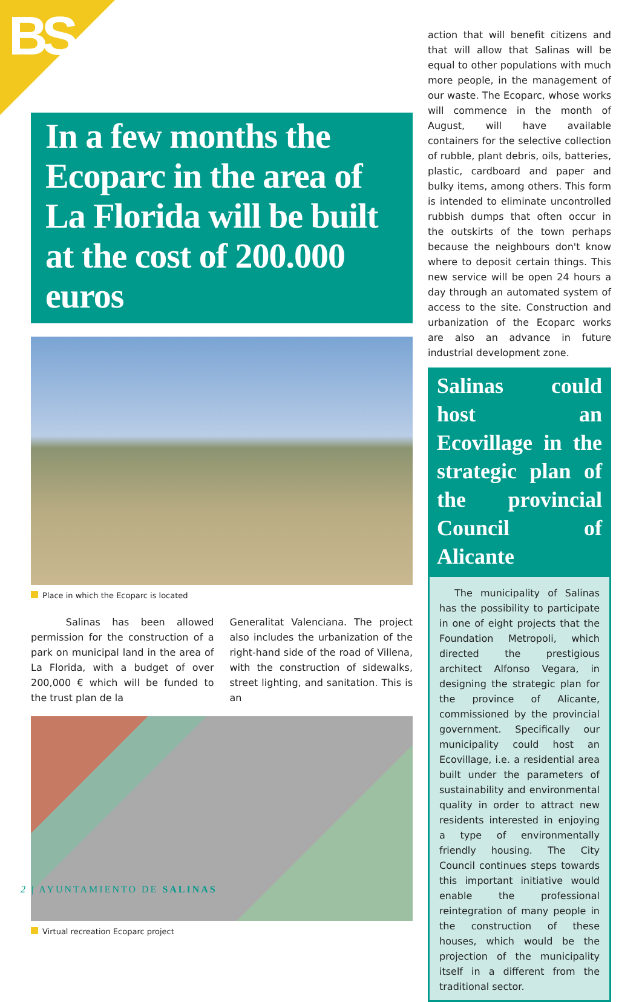BS
In a few months the Ecoparc in the area of La Florida will be built at the cost of 200.000 euros
Place in which the Ecoparc is located
Salinas has been allowed permission for the construction of a park on municipal land in the area of La Florida, with a budget of over 200,000 € which will be funded to the trust plan de la
Generalitat Valenciana. The project also includes the urbanization of the right-hand side of the road of Villena, with the construction of sidewalks, street lighting, and sanitation. This is an
Virtual recreation Ecoparc project
action that will benefit citizens and that will allow that Salinas will be equal to other populations with much more people, in the management of our waste. The Ecoparc, whose works will commence in the month of August, will have available containers for the selective collection of rubble, plant debris, oils, batteries, plastic, cardboard and paper and bulky items, among others. This form is intended to eliminate uncontrolled rubbish dumps that often occur in the outskirts of the town perhaps because the neighbours don't know where to deposit certain things. This new service will be open 24 hours a day through an automated system of access to the site. Construction and urbanization of the Ecoparc works are also an advance in future industrial development zone.
Salinas could host an Ecovillage in the strategic plan of the provincial Council of Alicante
The municipality of Salinas has the possibility to participate in one of eight projects that the Foundation Metropoli, which directed the prestigious architect Alfonso Vegara, in designing the strategic plan for the province of Alicante, commissioned by the provincial government. Specifically our municipality could host an Ecovillage, i.e. a residential area built under the parameters of sustainability and environmental quality in order to attract new residents interested in enjoying a type of environmentally friendly housing. The City Council continues steps towards this important initiative would enable the professional reintegration of many people in the construction of these houses, which would be the projection of the municipality itself in a different from the traditional sector.
2 | AYUNTAMIENTO DE SALINAS